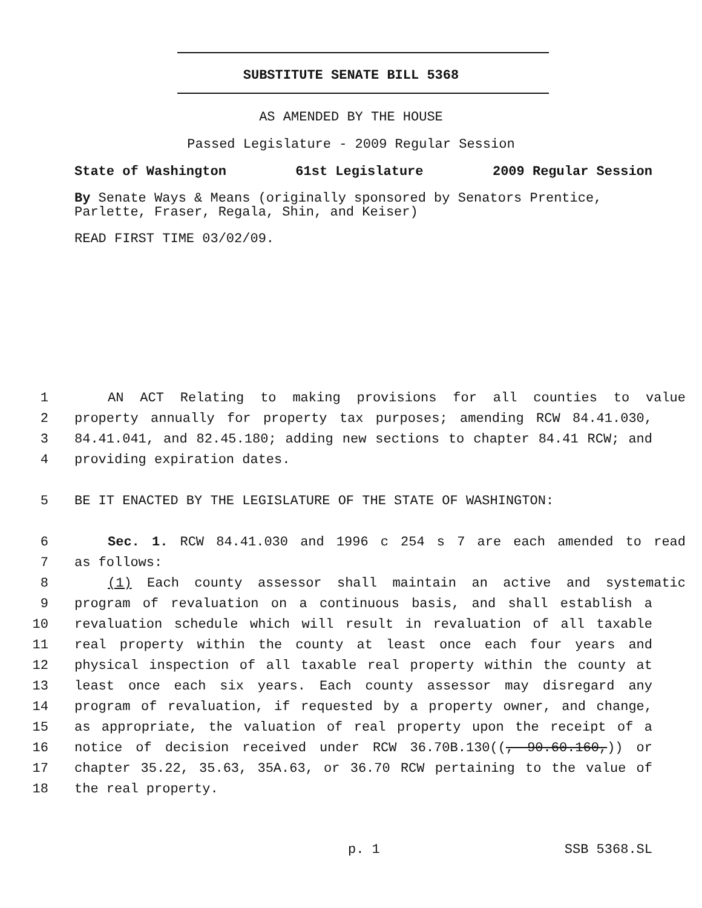SUBSTITUTE SENATE BILL 5368
AS AMENDED BY THE HOUSE
Passed Legislature - 2009 Regular Session
State of Washington 61st Legislature 2009 Regular Session
By Senate Ways & Means (originally sponsored by Senators Prentice, Parlette, Fraser, Regala, Shin, and Keiser)
READ FIRST TIME 03/02/09.
1 AN ACT Relating to making provisions for all counties to value
2 property annually for property tax purposes; amending RCW 84.41.030,
3 84.41.041, and 82.45.180; adding new sections to chapter 84.41 RCW; and
4 providing expiration dates.
5 BE IT ENACTED BY THE LEGISLATURE OF THE STATE OF WASHINGTON:
6 Sec. 1. RCW 84.41.030 and 1996 c 254 s 7 are each amended to read
7 as follows:
8 (1) Each county assessor shall maintain an active and systematic
9 program of revaluation on a continuous basis, and shall establish a
10 revaluation schedule which will result in revaluation of all taxable
11 real property within the county at least once each four years and
12 physical inspection of all taxable real property within the county at
13 least once each six years. Each county assessor may disregard any
14 program of revaluation, if requested by a property owner, and change,
15 as appropriate, the valuation of real property upon the receipt of a
16 notice of decision received under RCW 36.70B.130((, 90.60.160,)) or
17 chapter 35.22, 35.63, 35A.63, or 36.70 RCW pertaining to the value of
18 the real property.
p. 1 SSB 5368.SL